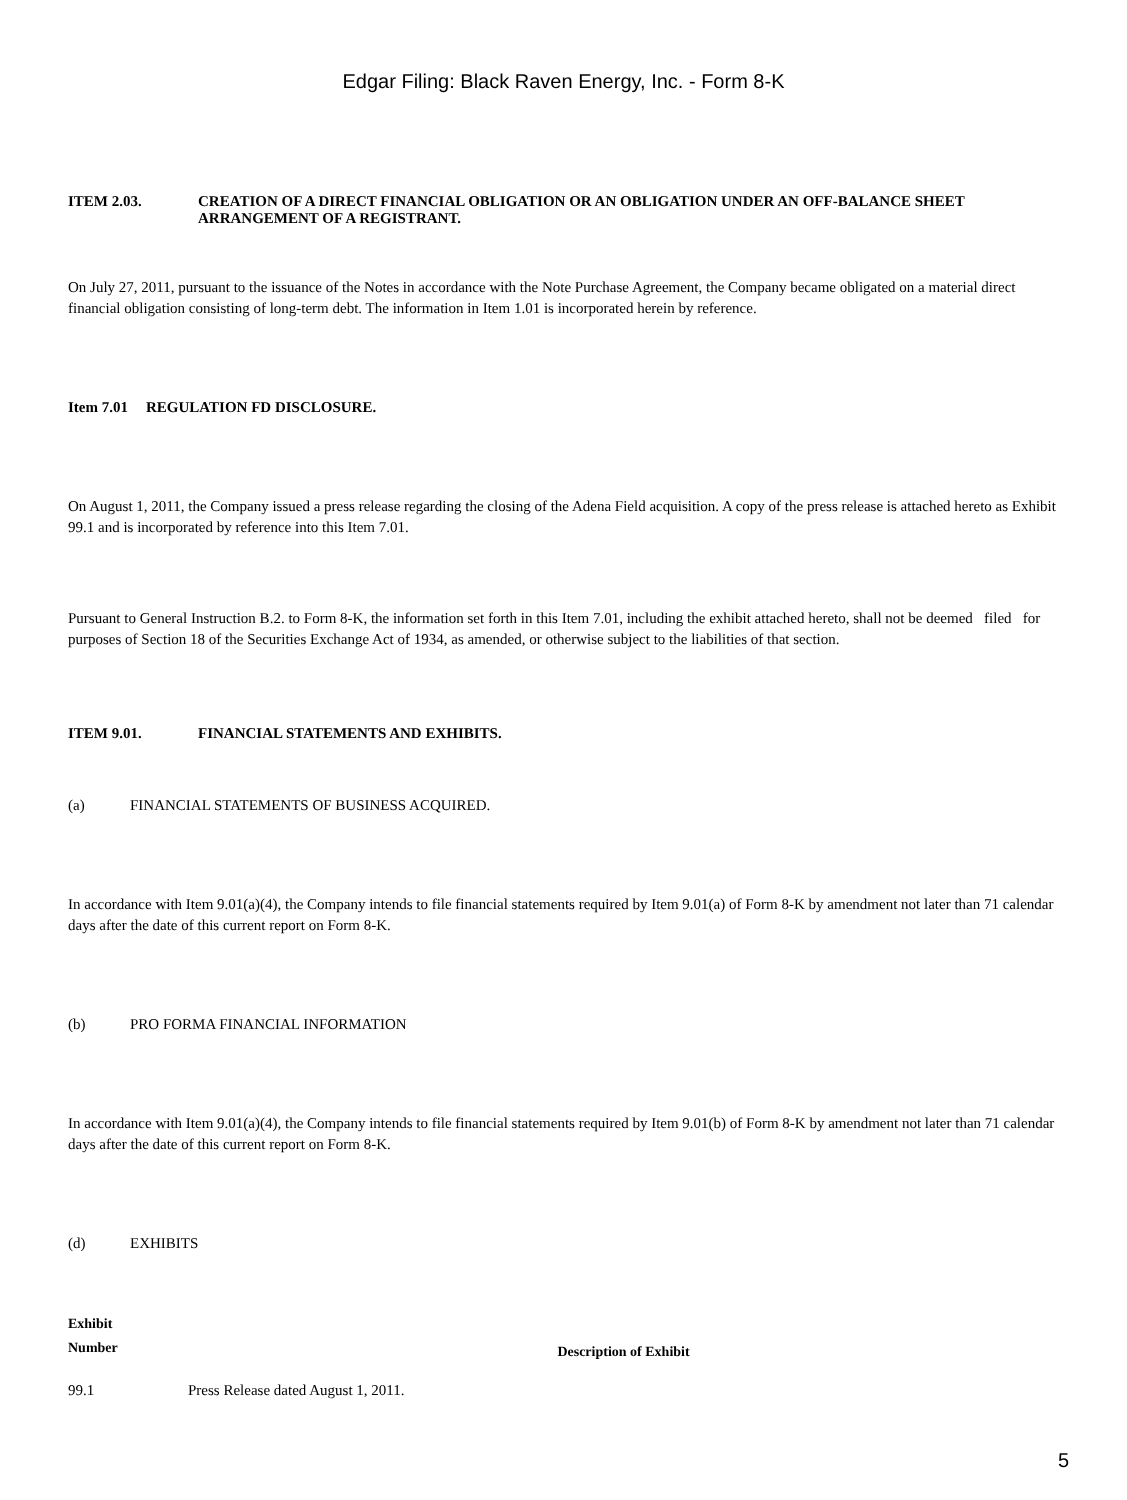Edgar Filing: Black Raven Energy, Inc. - Form 8-K
ITEM 2.03. CREATION OF A DIRECT FINANCIAL OBLIGATION OR AN OBLIGATION UNDER AN OFF-BALANCE SHEET ARRANGEMENT OF A REGISTRANT.
On July 27, 2011, pursuant to the issuance of the Notes in accordance with the Note Purchase Agreement, the Company became obligated on a material direct financial obligation consisting of long-term debt. The information in Item 1.01 is incorporated herein by reference.
Item 7.01 REGULATION FD DISCLOSURE.
On August 1, 2011, the Company issued a press release regarding the closing of the Adena Field acquisition. A copy of the press release is attached hereto as Exhibit 99.1 and is incorporated by reference into this Item 7.01.
Pursuant to General Instruction B.2. to Form 8-K, the information set forth in this Item 7.01, including the exhibit attached hereto, shall not be deemed filed for purposes of Section 18 of the Securities Exchange Act of 1934, as amended, or otherwise subject to the liabilities of that section.
ITEM 9.01. FINANCIAL STATEMENTS AND EXHIBITS.
(a) FINANCIAL STATEMENTS OF BUSINESS ACQUIRED.
In accordance with Item 9.01(a)(4), the Company intends to file financial statements required by Item 9.01(a) of Form 8-K by amendment not later than 71 calendar days after the date of this current report on Form 8-K.
(b) PRO FORMA FINANCIAL INFORMATION
In accordance with Item 9.01(a)(4), the Company intends to file financial statements required by Item 9.01(b) of Form 8-K by amendment not later than 71 calendar days after the date of this current report on Form 8-K.
(d) EXHIBITS
| Exhibit Number | Description of Exhibit |
| --- | --- |
| 99.1 | Press Release dated August 1, 2011. |
5